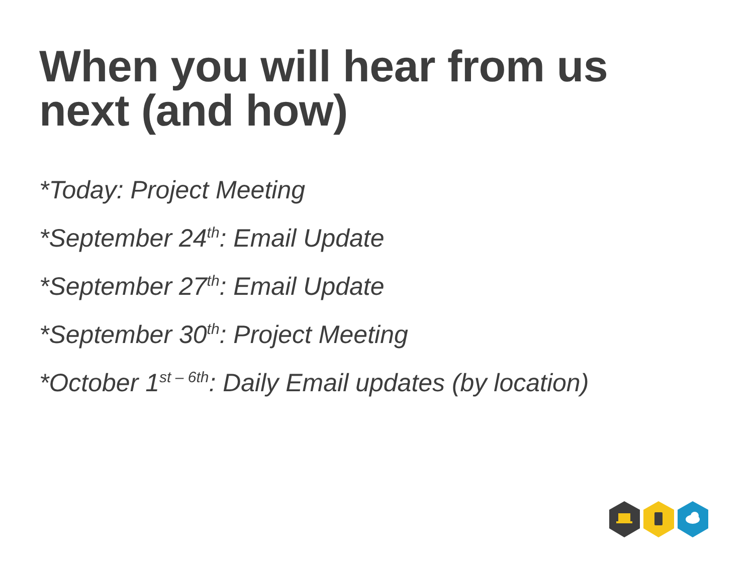When you will hear from us
next (and how)
*Today: Project Meeting
*September 24<sup>th</sup>: Email Update
*September 27<sup>th</sup>: Email Update
*September 30<sup>th</sup>: Project Meeting
*October 1<sup>st – 6th</sup>: Daily Email updates (by location)